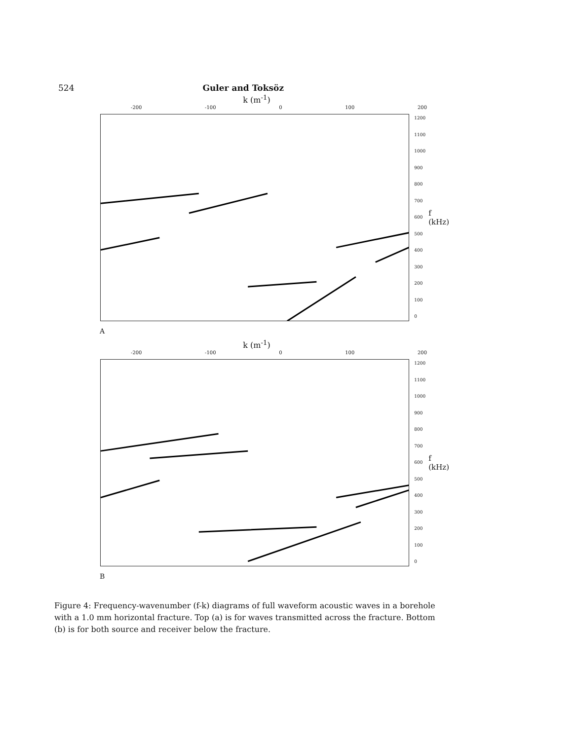524 Guler and Toksöz
k (m<sup>-1</sup>)
-200 -100 0 100 200
1200
1100
1000
900
800
700
600
500
400
300
200
100
0
f (kHz)
A
k (m<sup>-1</sup>)
-200 -100 0 100 200
1200
1100
1000
900
800
700
600
500
400
300
200
100
0
f (kHz)
B
Figure 4: Frequency-wavenumber (f-k) diagrams of full waveform acoustic waves in a borehole with a 1.0 mm horizontal fracture. Top (a) is for waves transmitted across the fracture. Bottom (b) is for both source and receiver below the fracture.